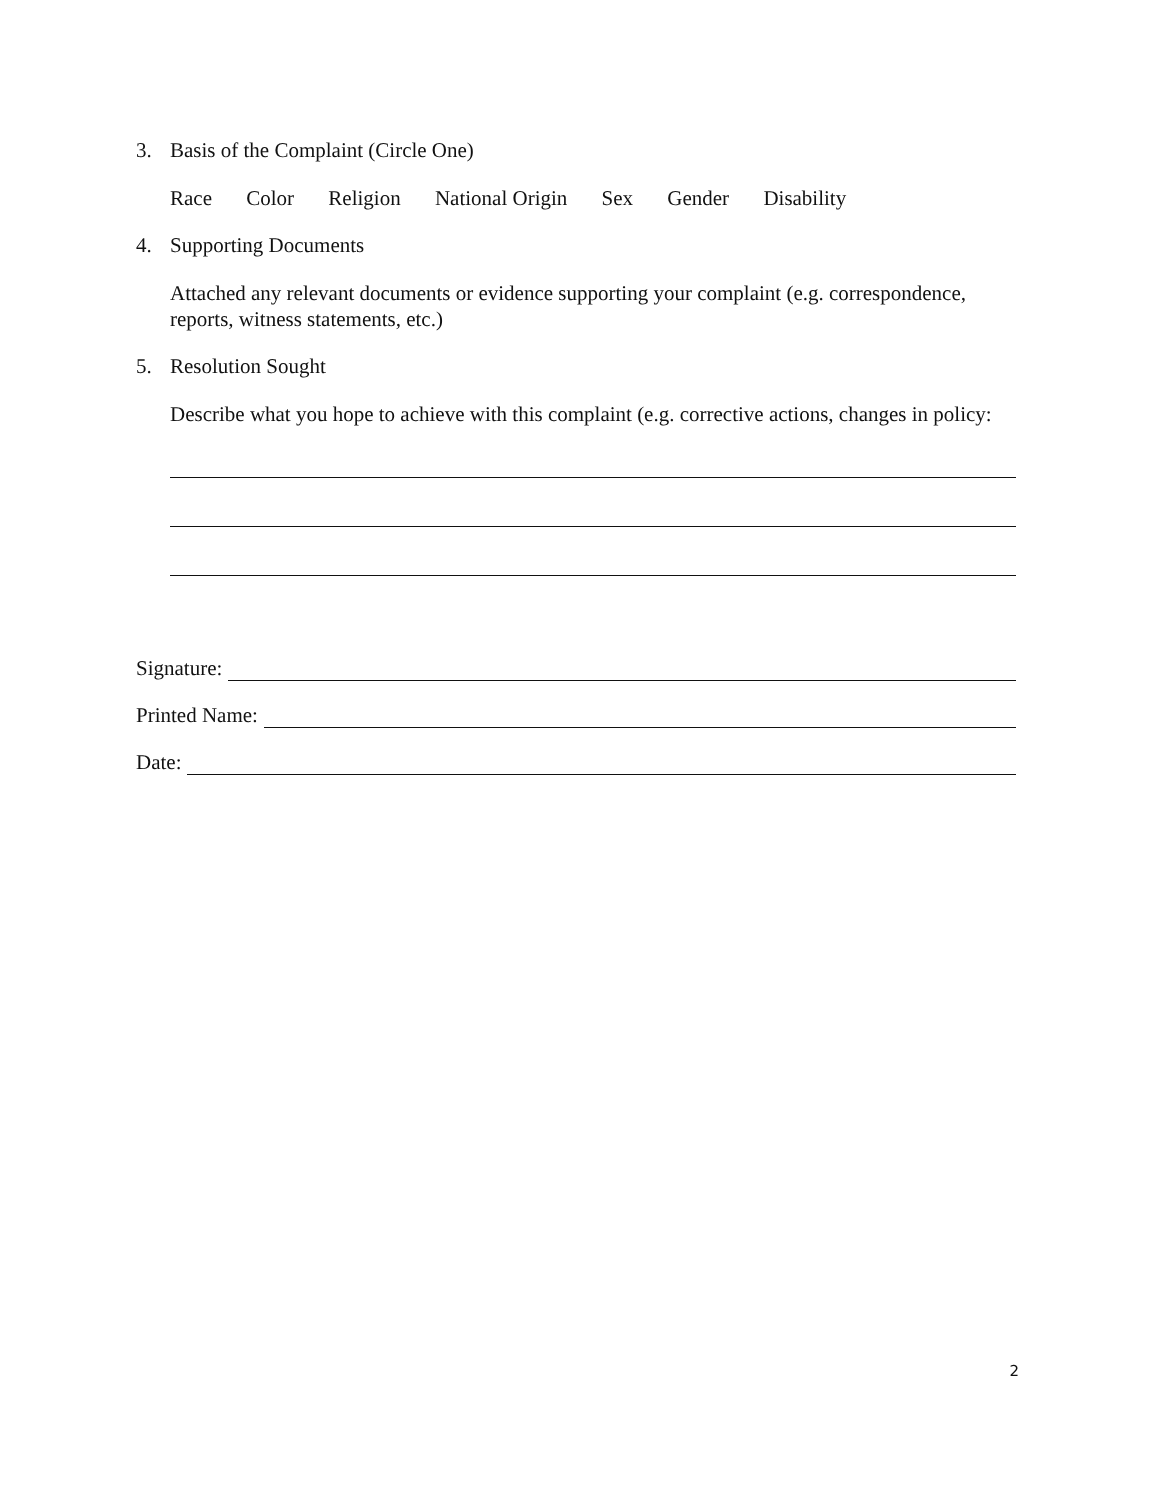3. Basis of the Complaint (Circle One)
Race Color Religion National Origin Sex Gender Disability
4. Supporting Documents
Attached any relevant documents or evidence supporting your complaint (e.g. correspondence, reports, witness statements, etc.)
5. Resolution Sought
Describe what you hope to achieve with this complaint (e.g. corrective actions, changes in policy:
Signature:
Printed Name:
Date:
2